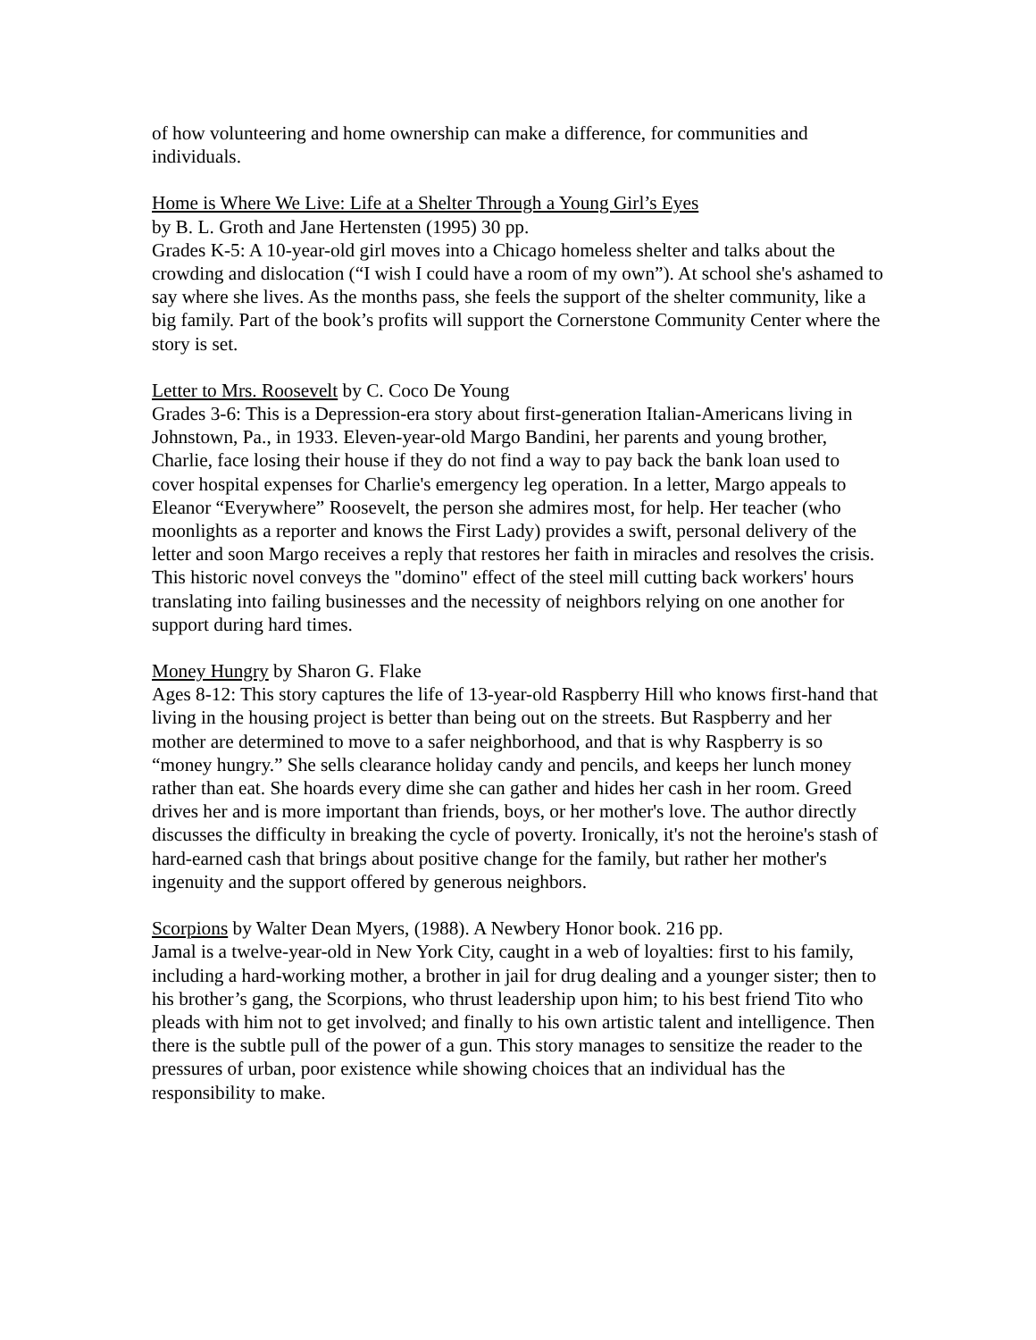of how volunteering and home ownership can make a difference, for communities and individuals.
Home is Where We Live: Life at a Shelter Through a Young Girl’s Eyes
by B. L. Groth and Jane Hertensten (1995) 30 pp.
Grades K-5: A 10-year-old girl moves into a Chicago homeless shelter and talks about the crowding and dislocation (“I wish I could have a room of my own”). At school she's ashamed to say where she lives. As the months pass, she feels the support of the shelter community, like a big family. Part of the book’s profits will support the Cornerstone Community Center where the story is set.
Letter to Mrs. Roosevelt by C. Coco De Young
Grades 3-6: This is a Depression-era story about first-generation Italian-Americans living in Johnstown, Pa., in 1933. Eleven-year-old Margo Bandini, her parents and young brother, Charlie, face losing their house if they do not find a way to pay back the bank loan used to cover hospital expenses for Charlie's emergency leg operation. In a letter, Margo appeals to Eleanor “Everywhere” Roosevelt, the person she admires most, for help. Her teacher (who moonlights as a reporter and knows the First Lady) provides a swift, personal delivery of the letter and soon Margo receives a reply that restores her faith in miracles and resolves the crisis. This historic novel conveys the "domino" effect of the steel mill cutting back workers' hours translating into failing businesses and the necessity of neighbors relying on one another for support during hard times.
Money Hungry by Sharon G. Flake
Ages 8-12: This story captures the life of 13-year-old Raspberry Hill who knows first-hand that living in the housing project is better than being out on the streets. But Raspberry and her mother are determined to move to a safer neighborhood, and that is why Raspberry is so “money hungry.” She sells clearance holiday candy and pencils, and keeps her lunch money rather than eat. She hoards every dime she can gather and hides her cash in her room. Greed drives her and is more important than friends, boys, or her mother's love. The author directly discusses the difficulty in breaking the cycle of poverty. Ironically, it's not the heroine's stash of hard-earned cash that brings about positive change for the family, but rather her mother's ingenuity and the support offered by generous neighbors.
Scorpions by Walter Dean Myers, (1988). A Newbery Honor book. 216 pp.
Jamal is a twelve-year-old in New York City, caught in a web of loyalties: first to his family, including a hard-working mother, a brother in jail for drug dealing and a younger sister; then to his brother’s gang, the Scorpions, who thrust leadership upon him; to his best friend Tito who pleads with him not to get involved; and finally to his own artistic talent and intelligence. Then there is the subtle pull of the power of a gun. This story manages to sensitize the reader to the pressures of urban, poor existence while showing choices that an individual has the responsibility to make.